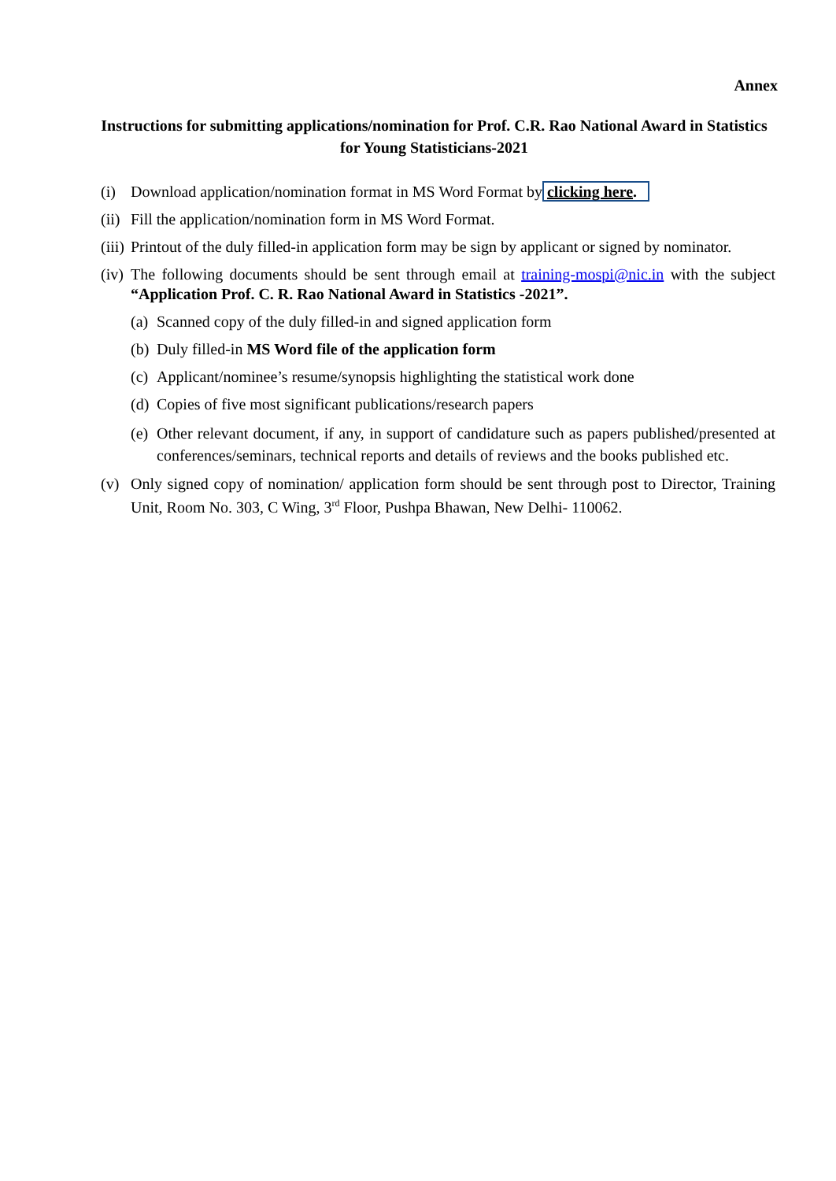Annex
Instructions for submitting applications/nomination for Prof. C.R. Rao National Award in Statistics for Young Statisticians-2021
(i) Download application/nomination format in MS Word Format by clicking here.
(ii) Fill the application/nomination form in MS Word Format.
(iii) Printout of the duly filled-in application form may be sign by applicant or signed by nominator.
(iv) The following documents should be sent through email at training-mospi@nic.in with the subject “Application Prof. C. R. Rao National Award in Statistics -2021”.
(a) Scanned copy of the duly filled-in and signed application form
(b) Duly filled-in MS Word file of the application form
(c) Applicant/nominee’s resume/synopsis highlighting the statistical work done
(d) Copies of five most significant publications/research papers
(e) Other relevant document, if any, in support of candidature such as papers published/presented at conferences/seminars, technical reports and details of reviews and the books published etc.
(v) Only signed copy of nomination/ application form should be sent through post to Director, Training Unit, Room No. 303, C Wing, 3<sup>rd</sup> Floor, Pushpa Bhawan, New Delhi- 110062.